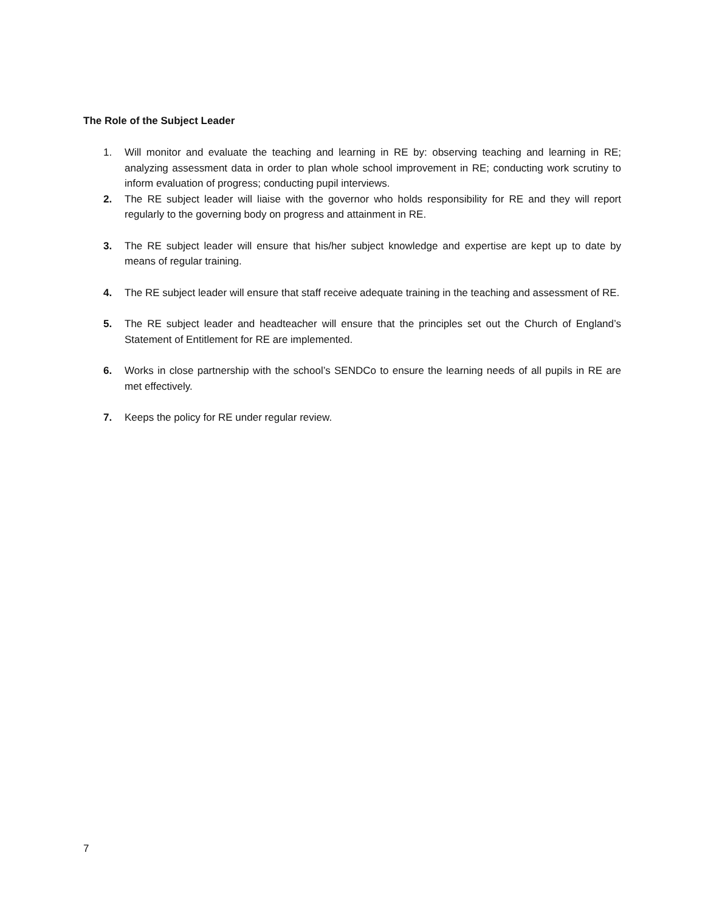The Role of the Subject Leader
1. Will monitor and evaluate the teaching and learning in RE by: observing teaching and learning in RE; analyzing assessment data in order to plan whole school improvement in RE; conducting work scrutiny to inform evaluation of progress; conducting pupil interviews.
2. The RE subject leader will liaise with the governor who holds responsibility for RE and they will report regularly to the governing body on progress and attainment in RE.
3. The RE subject leader will ensure that his/her subject knowledge and expertise are kept up to date by means of regular training.
4. The RE subject leader will ensure that staff receive adequate training in the teaching and assessment of RE.
5. The RE subject leader and headteacher will ensure that the principles set out the Church of England’s Statement of Entitlement for RE are implemented.
6. Works in close partnership with the school’s SENDCo to ensure the learning needs of all pupils in RE are met effectively.
7. Keeps the policy for RE under regular review.
7